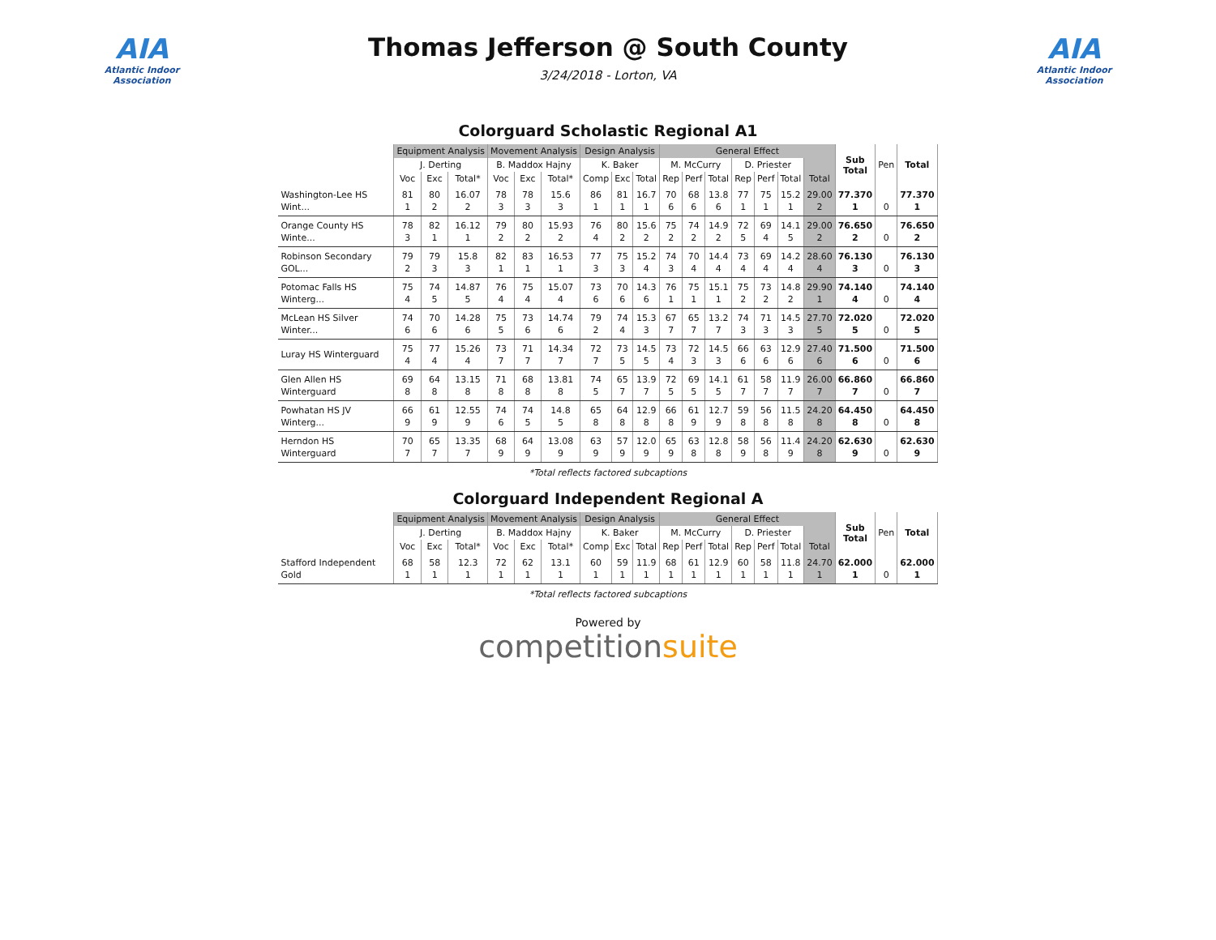AIA
Atlantic Indoor Association
Thomas Jefferson @ South County
3/24/2018 - Lorton, VA
AIA
Atlantic Indoor Association
Colorguard Scholastic Regional A1
| | Equipment Analysis | | | Movement Analysis | | | Design Analysis | | | General Effect | | | | | | | Sub Total | Pen | Total |
| --- | --- | --- | --- | --- | --- | --- | --- | --- | --- | --- | --- | --- | --- | --- | --- | --- | --- | --- | --- |
| | J. Derting | | | B. Maddox Hajny | | | K. Baker | | | M. McCurry | | | D. Priester | | | | | | |
| | Voc | Exc | Total* | Voc | Exc | Total* | Comp | Exc | Total | Rep | Perf | Total | Rep | Perf | Total | Total | | | |
| Washington-Lee HS Wint... | 81 1 | 80 2 | 16.07 2 | 78 3 | 78 3 | 15.6 3 | 86 1 | 81 1 | 16.7 1 | 70 6 | 68 6 | 13.8 6 | 77 1 | 75 1 | 15.2 1 | 29.00 2 | 77.370 1 | 0 | 77.370 1 |
| Orange County HS Winte... | 78 3 | 82 1 | 16.12 1 | 79 2 | 80 2 | 15.93 2 | 76 4 | 80 2 | 15.6 2 | 75 2 | 74 2 | 14.9 2 | 72 5 | 69 4 | 14.1 5 | 29.00 2 | 76.650 2 | 0 | 76.650 2 |
| Robinson Secondary GOL... | 79 2 | 79 3 | 15.8 3 | 82 1 | 83 1 | 16.53 1 | 77 3 | 75 3 | 15.2 4 | 74 3 | 70 4 | 14.4 4 | 73 4 | 69 4 | 14.2 4 | 28.60 4 | 76.130 3 | 0 | 76.130 3 |
| Potomac Falls HS Winterg... | 75 4 | 74 5 | 14.87 5 | 76 4 | 75 4 | 15.07 4 | 73 6 | 70 6 | 14.3 6 | 76 1 | 75 1 | 15.1 1 | 75 2 | 73 2 | 14.8 2 | 29.90 1 | 74.140 4 | 0 | 74.140 4 |
| McLean HS Silver Winter... | 74 6 | 70 6 | 14.28 6 | 75 5 | 73 6 | 14.74 6 | 79 2 | 74 4 | 15.3 3 | 67 7 | 65 7 | 13.2 7 | 74 3 | 71 3 | 14.5 3 | 27.70 5 | 72.020 5 | 0 | 72.020 5 |
| Luray HS Winterguard | 75 4 | 77 4 | 15.26 4 | 73 7 | 71 7 | 14.34 7 | 72 7 | 73 5 | 14.5 5 | 73 4 | 72 3 | 14.5 3 | 66 6 | 63 6 | 12.9 6 | 27.40 6 | 71.500 6 | 0 | 71.500 6 |
| Glen Allen HS Winterguard | 69 8 | 64 8 | 13.15 8 | 71 8 | 68 8 | 13.81 8 | 74 5 | 65 7 | 13.9 7 | 72 5 | 69 5 | 14.1 5 | 61 7 | 58 7 | 11.9 7 | 26.00 7 | 66.860 7 | 0 | 66.860 7 |
| Powhatan HS JV Winterg... | 66 9 | 61 9 | 12.55 9 | 74 6 | 74 5 | 14.8 5 | 65 8 | 64 8 | 12.9 8 | 66 8 | 61 9 | 12.7 9 | 59 8 | 56 8 | 11.5 8 | 24.20 8 | 64.450 8 | 0 | 64.450 8 |
| Herndon HS Winterguard | 70 7 | 65 7 | 13.35 7 | 68 9 | 64 9 | 13.08 9 | 63 9 | 57 9 | 12.0 9 | 65 9 | 63 8 | 12.8 8 | 58 9 | 56 8 | 11.4 9 | 24.20 8 | 62.630 9 | 0 | 62.630 9 |
*Total reflects factored subcaptions
Colorguard Independent Regional A
| | Equipment Analysis | | | Movement Analysis | | | Design Analysis | | | General Effect | | | | | | | Sub Total | Pen | Total |
| --- | --- | --- | --- | --- | --- | --- | --- | --- | --- | --- | --- | --- | --- | --- | --- | --- | --- | --- | --- |
| | J. Derting | | | B. Maddox Hajny | | | K. Baker | | | M. McCurry | | | D. Priester | | | | | | |
| | Voc | Exc | Total* | Voc | Exc | Total* | Comp | Exc | Total | Rep | Perf | Total | Rep | Perf | Total | Total | | | |
| Stafford Independent Gold | 68 1 | 58 1 | 12.3 1 | 72 1 | 62 1 | 13.1 1 | 60 1 | 59 1 | 11.9 1 | 68 1 | 61 1 | 12.9 1 | 60 1 | 58 1 | 11.8 1 | 24.70 1 | 62.000 1 | 0 | 62.000 1 |
*Total reflects factored subcaptions
Powered by
competitionsuite